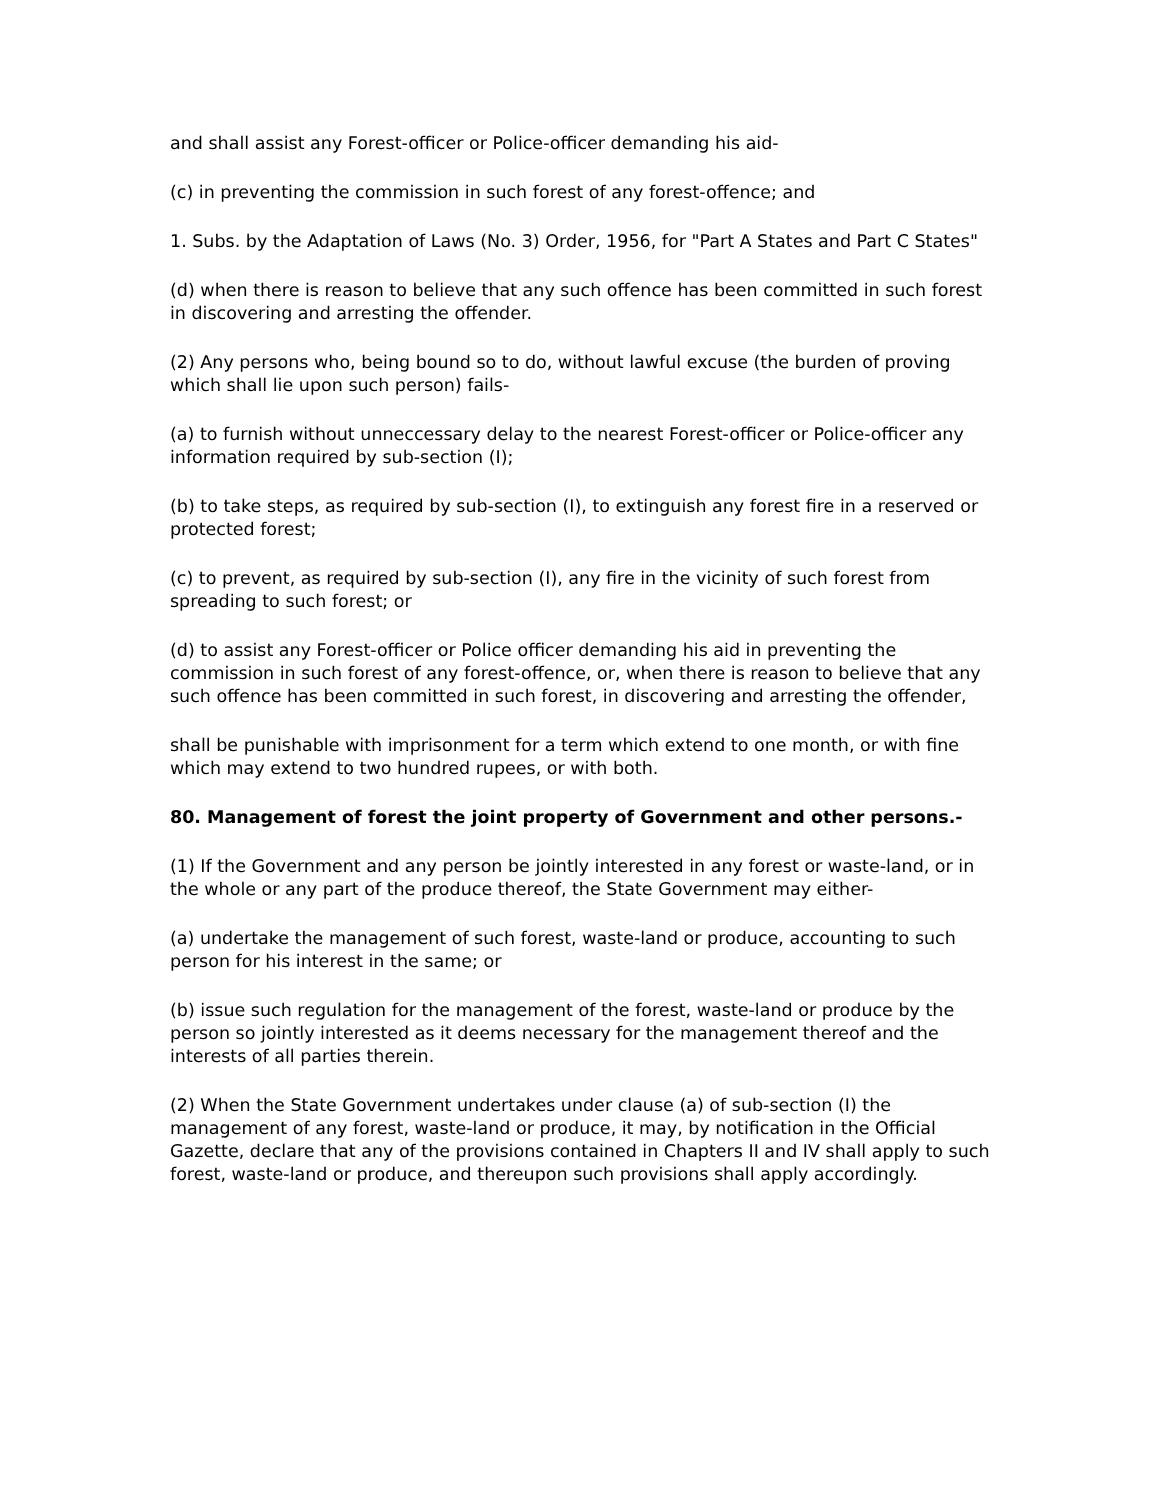and shall assist any Forest-officer or Police-officer demanding his aid-
(c) in preventing the commission in such forest of any forest-offence; and
1. Subs. by the Adaptation of Laws (No. 3) Order, 1956, for "Part A States and Part C States"
(d) when there is reason to believe that any such offence has been committed in such forest in discovering and arresting the offender.
(2) Any persons who, being bound so to do, without lawful excuse (the burden of proving which shall lie upon such person) fails-
(a) to furnish without unneccessary delay to the nearest Forest-officer or Police-officer any information required by sub-section (I);
(b) to take steps, as required by sub-section (I), to extinguish any forest fire in a reserved or protected forest;
(c) to prevent, as required by sub-section (I), any fire in the vicinity of such forest from spreading to such forest; or
(d) to assist any Forest-officer or Police officer demanding his aid in preventing the commission in such forest of any forest-offence, or, when there is reason to believe that any such offence has been committed in such forest, in discovering and arresting the offender,
shall be punishable with imprisonment for a term which extend to one month, or with fine which may extend to two hundred rupees, or with both.
80. Management of forest the joint property of Government and other persons.-
(1) If the Government and any person be jointly interested in any forest or waste-land, or in the whole or any part of the produce thereof, the State Government may either-
(a) undertake the management of such forest, waste-land or produce, accounting to such person for his interest in the same; or
(b) issue such regulation for the management of the forest, waste-land or produce by the person so jointly interested as it deems necessary for the management thereof and the interests of all parties therein.
(2) When the State Government undertakes under clause (a) of sub-section (I) the management of any forest, waste-land or produce, it may, by notification in the Official Gazette, declare that any of the provisions contained in Chapters II and IV shall apply to such forest, waste-land or produce, and thereupon such provisions shall apply accordingly.